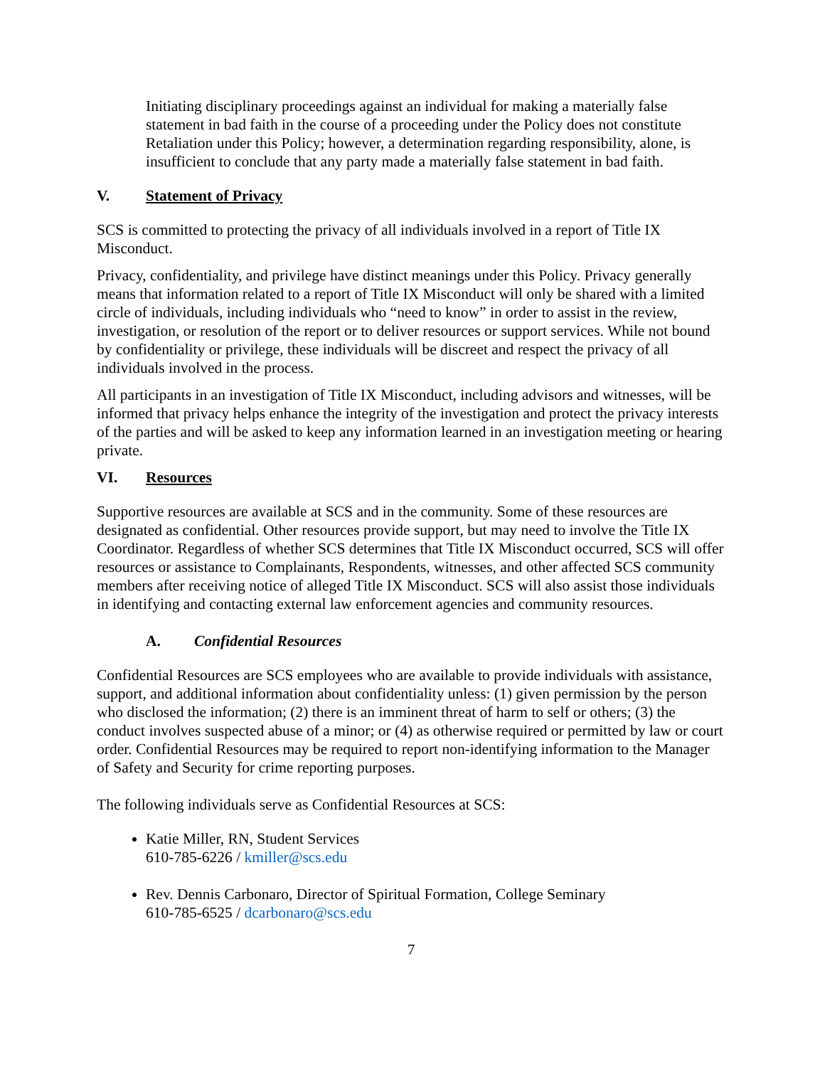Initiating disciplinary proceedings against an individual for making a materially false statement in bad faith in the course of a proceeding under the Policy does not constitute Retaliation under this Policy; however, a determination regarding responsibility, alone, is insufficient to conclude that any party made a materially false statement in bad faith.
V. Statement of Privacy
SCS is committed to protecting the privacy of all individuals involved in a report of Title IX Misconduct.
Privacy, confidentiality, and privilege have distinct meanings under this Policy. Privacy generally means that information related to a report of Title IX Misconduct will only be shared with a limited circle of individuals, including individuals who “need to know” in order to assist in the review, investigation, or resolution of the report or to deliver resources or support services. While not bound by confidentiality or privilege, these individuals will be discreet and respect the privacy of all individuals involved in the process.
All participants in an investigation of Title IX Misconduct, including advisors and witnesses, will be informed that privacy helps enhance the integrity of the investigation and protect the privacy interests of the parties and will be asked to keep any information learned in an investigation meeting or hearing private.
VI. Resources
Supportive resources are available at SCS and in the community. Some of these resources are designated as confidential. Other resources provide support, but may need to involve the Title IX Coordinator. Regardless of whether SCS determines that Title IX Misconduct occurred, SCS will offer resources or assistance to Complainants, Respondents, witnesses, and other affected SCS community members after receiving notice of alleged Title IX Misconduct. SCS will also assist those individuals in identifying and contacting external law enforcement agencies and community resources.
A. Confidential Resources
Confidential Resources are SCS employees who are available to provide individuals with assistance, support, and additional information about confidentiality unless: (1) given permission by the person who disclosed the information; (2) there is an imminent threat of harm to self or others; (3) the conduct involves suspected abuse of a minor; or (4) as otherwise required or permitted by law or court order. Confidential Resources may be required to report non-identifying information to the Manager of Safety and Security for crime reporting purposes.
The following individuals serve as Confidential Resources at SCS:
Katie Miller, RN, Student Services
610-785-6226 / kmiller@scs.edu
Rev. Dennis Carbonaro, Director of Spiritual Formation, College Seminary
610-785-6525 / dcarbonaro@scs.edu
7